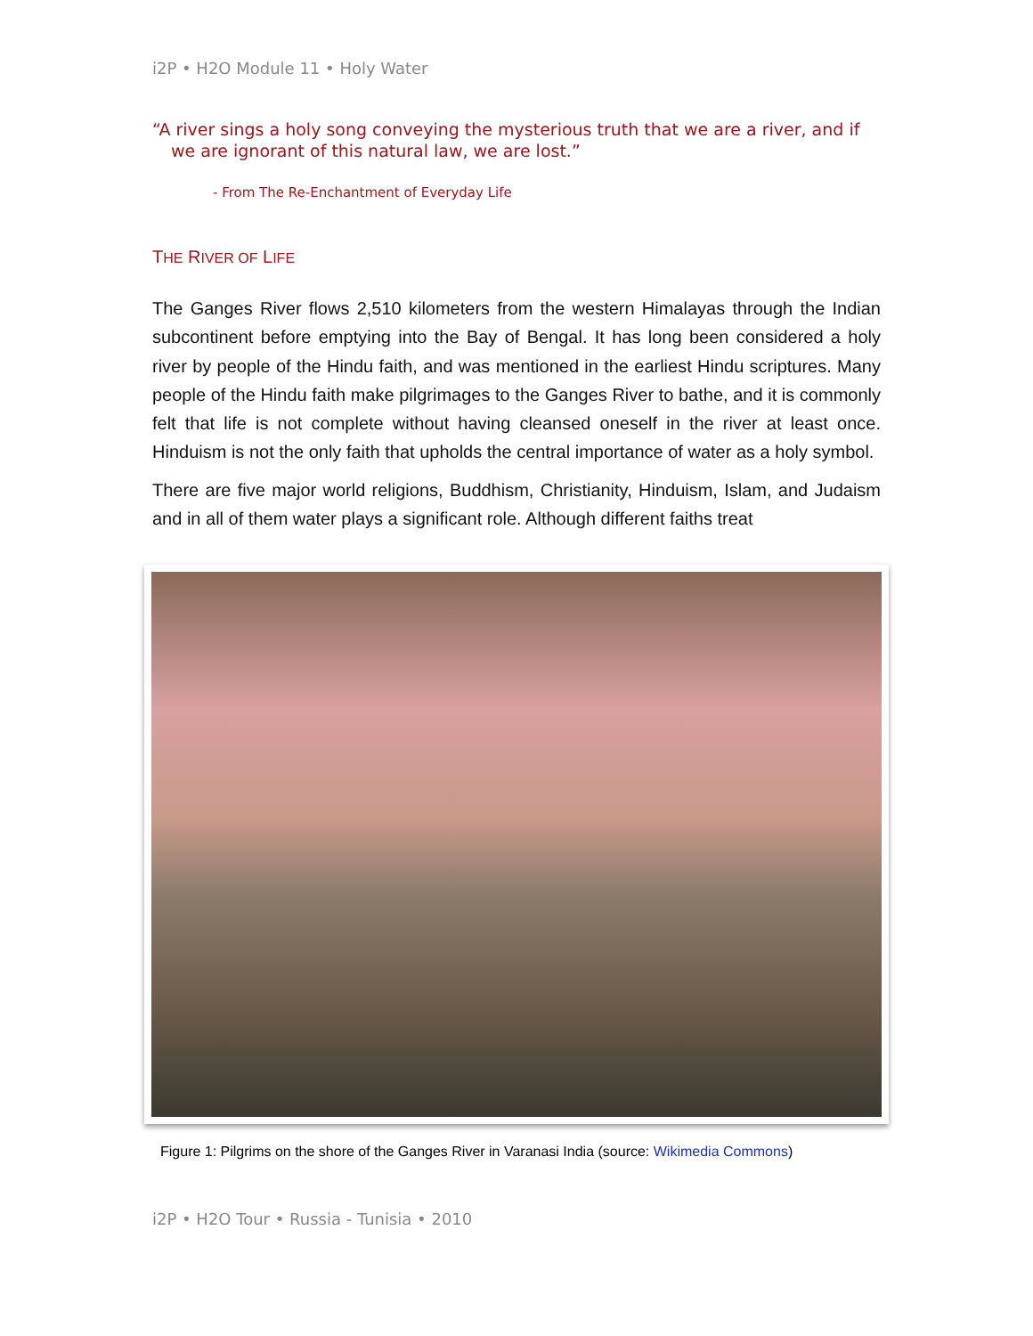i2P • H2O Module 11 • Holy Water
“A river sings a holy song conveying the mysterious truth that we are a river, and if we are ignorant of this natural law, we are lost.”
- From The Re-Enchantment of Everyday Life
THE RIVER OF LIFE
The Ganges River flows 2,510 kilometers from the western Himalayas through the Indian subcontinent before emptying into the Bay of Bengal. It has long been considered a holy river by people of the Hindu faith, and was mentioned in the earliest Hindu scriptures. Many people of the Hindu faith make pilgrimages to the Ganges River to bathe, and it is commonly felt that life is not complete without having cleansed oneself in the river at least once. Hinduism is not the only faith that upholds the central importance of water as a holy symbol.
There are five major world religions, Buddhism, Christianity, Hinduism, Islam, and Judaism and in all of them water plays a significant role. Although different faiths treat
Figure 1: Pilgrims on the shore of the Ganges River in Varanasi India (source: Wikimedia Commons)
i2P • H2O Tour • Russia - Tunisia • 2010